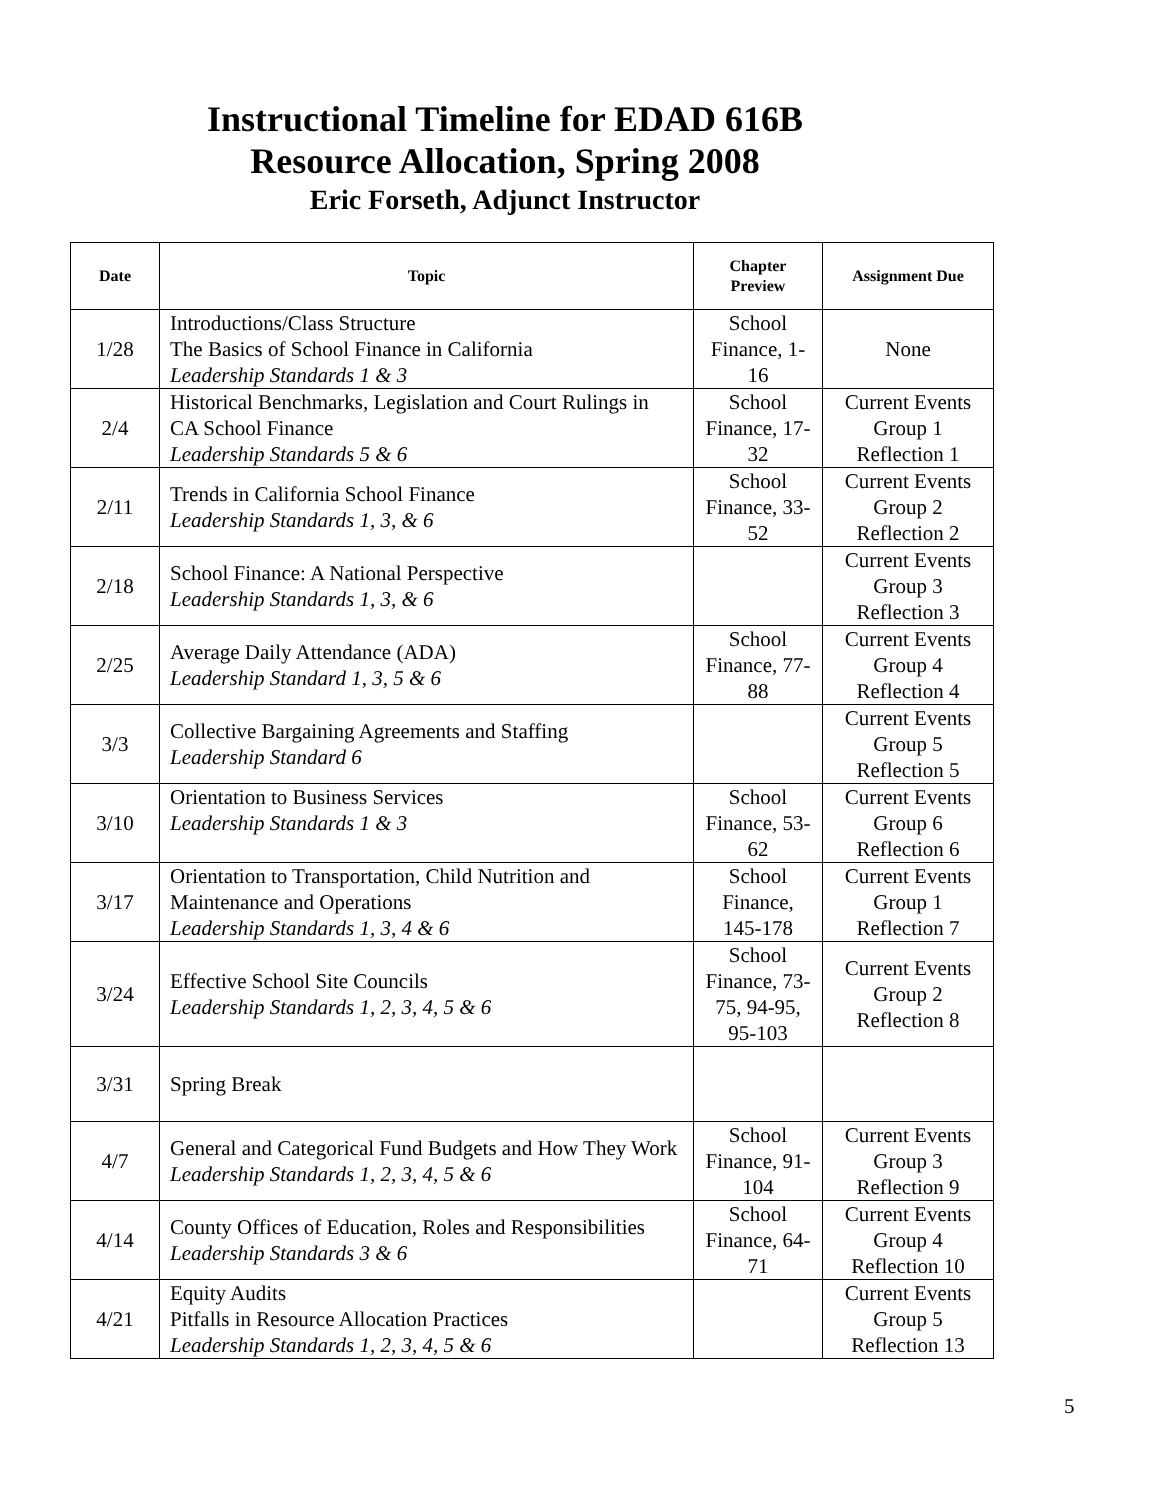Instructional Timeline for EDAD 616B
Resource Allocation, Spring 2008
Eric Forseth, Adjunct Instructor
| Date | Topic | Chapter Preview | Assignment Due |
| --- | --- | --- | --- |
| 1/28 | Introductions/Class Structure The Basics of School Finance in California Leadership Standards 1 & 3 | School Finance, 1-16 | None |
| 2/4 | Historical Benchmarks, Legislation and Court Rulings in CA School Finance Leadership Standards 5 & 6 | School Finance, 17-32 | Current Events Group 1 Reflection 1 |
| 2/11 | Trends in California School Finance Leadership Standards 1, 3, & 6 | School Finance, 33-52 | Current Events Group 2 Reflection 2 |
| 2/18 | School Finance: A National Perspective Leadership Standards 1, 3, & 6 | | Current Events Group 3 Reflection 3 |
| 2/25 | Average Daily Attendance (ADA) Leadership Standard 1, 3, 5 & 6 | School Finance, 77-88 | Current Events Group 4 Reflection 4 |
| 3/3 | Collective Bargaining Agreements and Staffing Leadership Standard 6 | | Current Events Group 5 Reflection 5 |
| 3/10 | Orientation to Business Services Leadership Standards 1 & 3 | School Finance, 53-62 | Current Events Group 6 Reflection 6 |
| 3/17 | Orientation to Transportation, Child Nutrition and Maintenance and Operations Leadership Standards 1, 3, 4 & 6 | School Finance, 145-178 | Current Events Group 1 Reflection 7 |
| 3/24 | Effective School Site Councils Leadership Standards 1, 2, 3, 4, 5 & 6 | School Finance, 73-75, 94-95, 95-103 | Current Events Group 2 Reflection 8 |
| 3/31 | Spring Break | | |
| 4/7 | General and Categorical Fund Budgets and How They Work Leadership Standards 1, 2, 3, 4, 5 & 6 | School Finance, 91-104 | Current Events Group 3 Reflection 9 |
| 4/14 | County Offices of Education, Roles and Responsibilities Leadership Standards 3 & 6 | School Finance, 64-71 | Current Events Group 4 Reflection 10 |
| 4/21 | Equity Audits Pitfalls in Resource Allocation Practices Leadership Standards 1, 2, 3, 4, 5 & 6 | | Current Events Group 5 Reflection 13 |
5